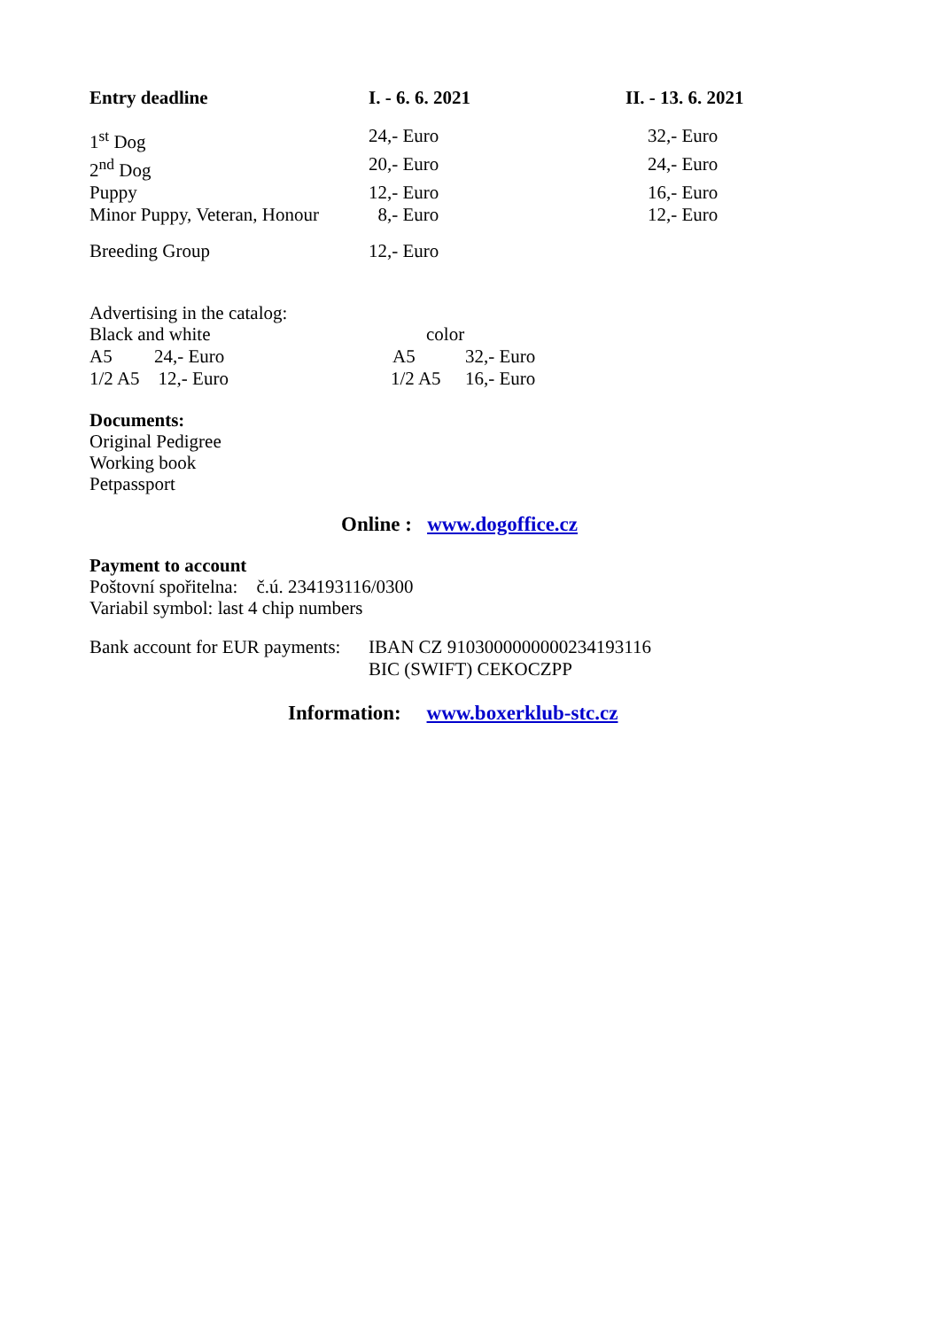| Entry deadline | I. - 6. 6. 2021 | II. - 13. 6. 2021 |
| --- | --- | --- |
| 1<sup>st</sup> Dog | 24,- Euro | 32,- Euro |
| 2<sup>nd</sup> Dog | 20,- Euro | 24,- Euro |
| Puppy | 12,- Euro | 16,- Euro |
| Minor Puppy, Veteran, Honour | 8,- Euro | 12,- Euro |
| Breeding Group | 12,- Euro | |
Advertising in the catalog:
| Black and white | color | |
| A5 24,- Euro | A5 | 32,- Euro |
| 1/2 A5 12,- Euro | 1/2 A5 | 16,- Euro |
Documents:
Original Pedigree
Working book
Petpassport
Online : www.dogoffice.cz
Payment to account
Poštovní spořitelna: č.ú. 234193116/0300
Variabil symbol: last 4 chip numbers
| Bank account for EUR payments: | IBAN CZ 9103000000000234193116 BIC (SWIFT) CEKOCZPP |
Information: www.boxerklub-stc.cz